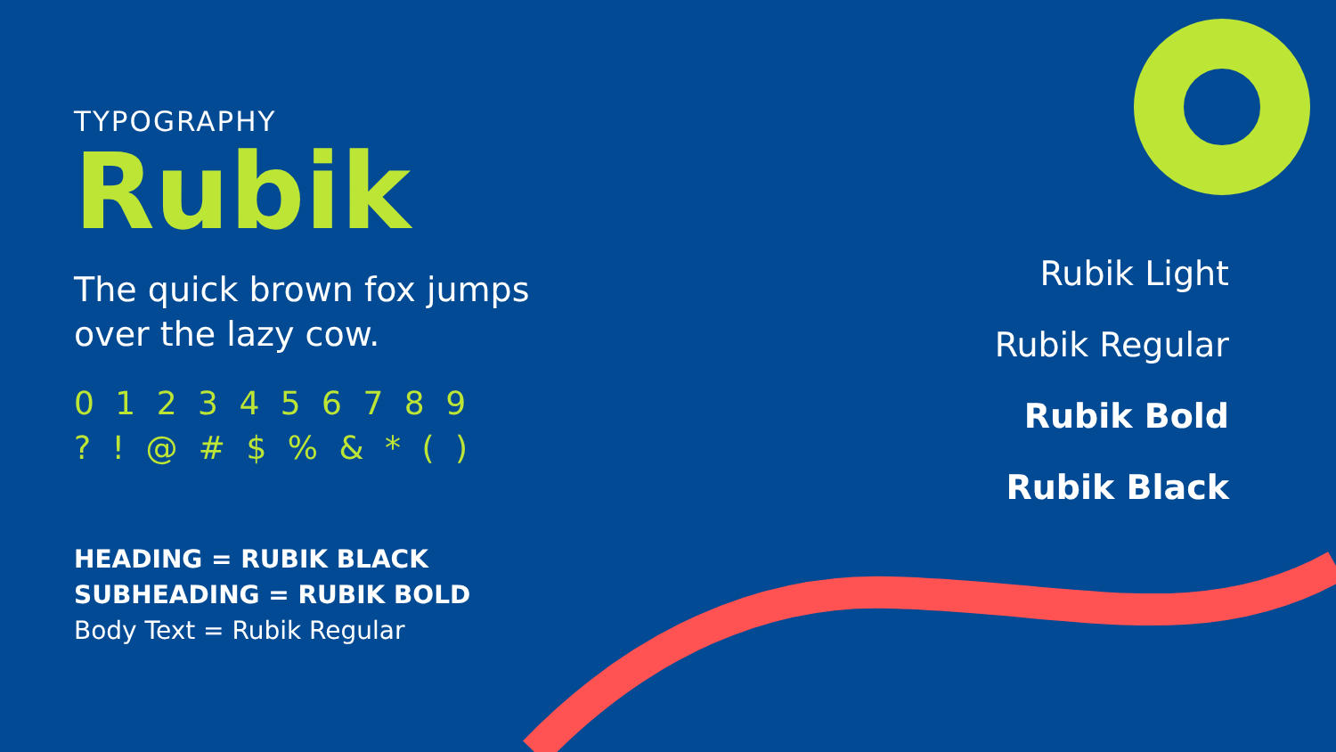TYPOGRAPHY
Rubik
The quick brown fox jumps
over the lazy cow.
0 1 2 3 4 5 6 7 8 9
? ! @ # $ % & * ( )
HEADING = RUBIK BLACK
SUBHEADING = RUBIK BOLD
Body Text = Rubik Regular
Rubik Light
Rubik Regular
Rubik Bold
Rubik Black